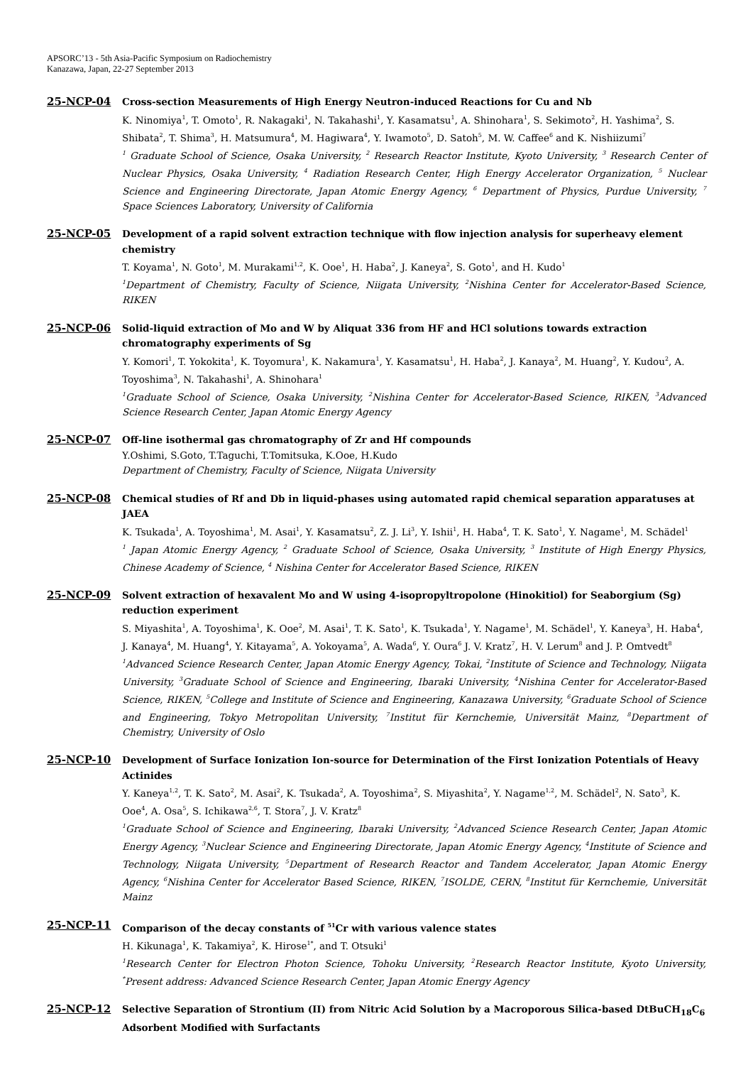APSORC’13 - 5th Asia-Pacific Symposium on Radiochemistry
Kanazawa, Japan, 22-27 September 2013
25-NCP-04
Cross-section Measurements of High Energy Neutron-induced Reactions for Cu and Nb
K. Ninomiya<sup>1</sup>, T. Omoto<sup>1</sup>, R. Nakagaki<sup>1</sup>, N. Takahashi<sup>1</sup>, Y. Kasamatsu<sup>1</sup>, A. Shinohara<sup>1</sup>, S. Sekimoto<sup>2</sup>, H. Yashima<sup>2</sup>, S. Shibata<sup>2</sup>, T. Shima<sup>3</sup>, H. Matsumura<sup>4</sup>, M. Hagiwara<sup>4</sup>, Y. Iwamoto<sup>5</sup>, D. Satoh<sup>5</sup>, M. W. Caffee<sup>6</sup> and K. Nishiizumi<sup>7</sup>
<sup>1</sup> Graduate School of Science, Osaka University, <sup>2</sup> Research Reactor Institute, Kyoto University, <sup>3</sup> Research Center of Nuclear Physics, Osaka University, <sup>4</sup> Radiation Research Center, High Energy Accelerator Organization, <sup>5</sup> Nuclear Science and Engineering Directorate, Japan Atomic Energy Agency, <sup>6</sup> Department of Physics, Purdue University, <sup>7</sup> Space Sciences Laboratory, University of California
25-NCP-05
Development of a rapid solvent extraction technique with flow injection analysis for superheavy element chemistry
T. Koyama<sup>1</sup>, N. Goto<sup>1</sup>, M. Murakami<sup>1,2</sup>, K. Ooe<sup>1</sup>, H. Haba<sup>2</sup>, J. Kaneya<sup>2</sup>, S. Goto<sup>1</sup>, and H. Kudo<sup>1</sup>
<sup>1</sup> Department of Chemistry, Faculty of Science, Niigata University, <sup>2</sup>Nishina Center for Accelerator-Based Science, RIKEN
25-NCP-06
Solid-liquid extraction of Mo and W by Aliquat 336 from HF and HCl solutions towards extraction chromatography experiments of Sg
Y. Komori<sup>1</sup>, T. Yokokita<sup>1</sup>, K. Toyomura<sup>1</sup>, K. Nakamura<sup>1</sup>, Y. Kasamatsu<sup>1</sup>, H. Haba<sup>2</sup>, J. Kanaya<sup>2</sup>, M. Huang<sup>2</sup>, Y. Kudou<sup>2</sup>, A. Toyoshima<sup>3</sup>, N. Takahashi<sup>1</sup>, A. Shinohara<sup>1</sup>
<sup>1</sup> Graduate School of Science, Osaka University, <sup>2</sup>Nishina Center for Accelerator-Based Science, RIKEN, <sup>3</sup>Advanced Science Research Center, Japan Atomic Energy Agency
25-NCP-07
Off-line isothermal gas chromatography of Zr and Hf compounds
Y.Oshimi, S.Goto, T.Taguchi, T.Tomitsuka, K.Ooe, H.Kudo
Department of Chemistry, Faculty of Science, Niigata University
25-NCP-08
Chemical studies of Rf and Db in liquid-phases using automated rapid chemical separation apparatuses at JAEA
K. Tsukada<sup>1</sup>, A. Toyoshima<sup>1</sup>, M. Asai<sup>1</sup>, Y. Kasamatsu<sup>2</sup>, Z. J. Li<sup>3</sup>, Y. Ishii<sup>1</sup>, H. Haba<sup>4</sup>, T. K. Sato<sup>1</sup>, Y. Nagame<sup>1</sup>, M. Schädel<sup>1</sup>
<sup>1</sup> Japan Atomic Energy Agency, <sup>2</sup> Graduate School of Science, Osaka University, <sup>3</sup> Institute of High Energy Physics, Chinese Academy of Science, <sup>4</sup> Nishina Center for Accelerator Based Science, RIKEN
25-NCP-09
Solvent extraction of hexavalent Mo and W using 4-isopropyltropolone (Hinokitiol) for Seaborgium (Sg) reduction experiment
S. Miyashita<sup>1</sup>, A. Toyoshima<sup>1</sup>, K. Ooe<sup>2</sup>, M. Asai<sup>1</sup>, T. K. Sato<sup>1</sup>, K. Tsukada<sup>1</sup>, Y. Nagame<sup>1</sup>, M. Schädel<sup>1</sup>, Y. Kaneya<sup>3</sup>, H. Haba<sup>4</sup>, J. Kanaya<sup>4</sup>, M. Huang<sup>4</sup>, Y. Kitayama<sup>5</sup>, A. Yokoyama<sup>5</sup>, A. Wada<sup>6</sup>, Y. Oura<sup>6</sup> J. V. Kratz<sup>7</sup>, H. V. Lerum<sup>8</sup> and J. P. Omtvedt<sup>8</sup>
<sup>1</sup> Advanced Science Research Center, Japan Atomic Energy Agency, Tokai, <sup>2</sup>Institute of Science and Technology, Niigata University, <sup>3</sup>Graduate School of Science and Engineering, Ibaraki University, <sup>4</sup>Nishina Center for Accelerator-Based Science, RIKEN, <sup>5</sup>College and Institute of Science and Engineering, Kanazawa University, <sup>6</sup>Graduate School of Science and Engineering, Tokyo Metropolitan University, <sup>7</sup>Institut für Kernchemie, Universität Mainz, <sup>8</sup>Department of Chemistry, University of Oslo
25-NCP-10
Development of Surface Ionization Ion-source for Determination of the First Ionization Potentials of Heavy Actinides
Y. Kaneya<sup>1,2</sup>, T. K. Sato<sup>2</sup>, M. Asai<sup>2</sup>, K. Tsukada<sup>2</sup>, A. Toyoshima<sup>2</sup>, S. Miyashita<sup>2</sup>, Y. Nagame<sup>1,2</sup>, M. Schädel<sup>2</sup>, N. Sato<sup>3</sup>, K. Ooe<sup>4</sup>, A. Osa<sup>5</sup>, S. Ichikawa<sup>2,6</sup>, T. Stora<sup>7</sup>, J. V. Kratz<sup>8</sup>
<sup>1</sup> Graduate School of Science and Engineering, Ibaraki University, <sup>2</sup>Advanced Science Research Center, Japan Atomic Energy Agency, <sup>3</sup>Nuclear Science and Engineering Directorate, Japan Atomic Energy Agency, <sup>4</sup>Institute of Science and Technology, Niigata University, <sup>5</sup>Department of Research Reactor and Tandem Accelerator, Japan Atomic Energy Agency, <sup>6</sup>Nishina Center for Accelerator Based Science, RIKEN, <sup>7</sup>ISOLDE, CERN, <sup>8</sup>Institut für Kernchemie, Universität Mainz
25-NCP-11
Comparison of the decay constants of <sup>51</sup>Cr with various valence states
H. Kikunaga<sup>1</sup>, K. Takamiya<sup>2</sup>, K. Hirose<sup>1*</sup>, and T. Otsuki<sup>1</sup>
<sup>1</sup> Research Center for Electron Photon Science, Tohoku University, <sup>2</sup>Research Reactor Institute, Kyoto University, <sup>*</sup>Present address: Advanced Science Research Center, Japan Atomic Energy Agency
25-NCP-12
Selective Separation of Strontium (II) from Nitric Acid Solution by a Macroporous Silica-based DtBuCH<sub>18</sub>C<sub>6</sub> Adsorbent Modified with Surfactants